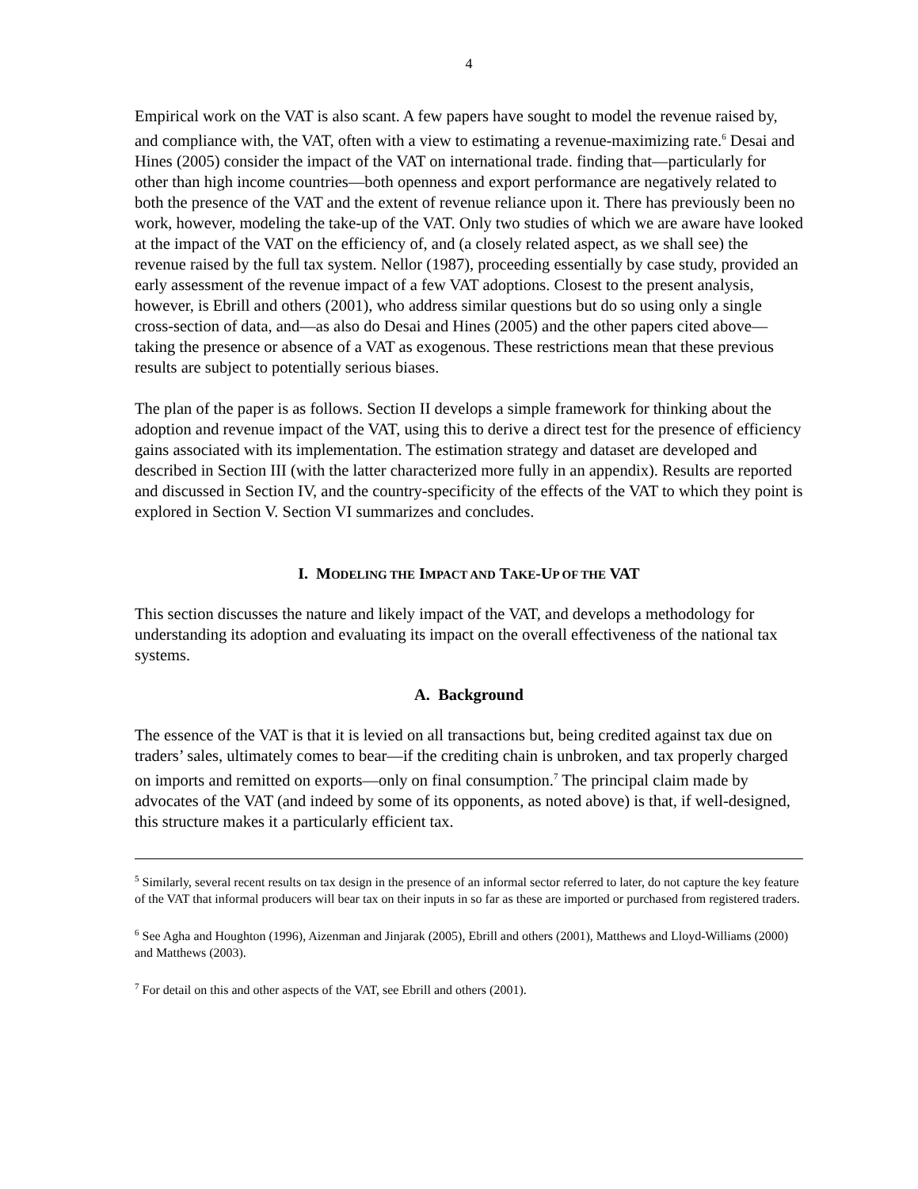4
Empirical work on the VAT is also scant. A few papers have sought to model the revenue raised by, and compliance with, the VAT, often with a view to estimating a revenue-maximizing rate.<sup>6</sup> Desai and Hines (2005) consider the impact of the VAT on international trade. finding that—particularly for other than high income countries—both openness and export performance are negatively related to both the presence of the VAT and the extent of revenue reliance upon it. There has previously been no work, however, modeling the take-up of the VAT. Only two studies of which we are aware have looked at the impact of the VAT on the efficiency of, and (a closely related aspect, as we shall see) the revenue raised by the full tax system. Nellor (1987), proceeding essentially by case study, provided an early assessment of the revenue impact of a few VAT adoptions. Closest to the present analysis, however, is Ebrill and others (2001), who address similar questions but do so using only a single cross-section of data, and—as also do Desai and Hines (2005) and the other papers cited above—taking the presence or absence of a VAT as exogenous. These restrictions mean that these previous results are subject to potentially serious biases.
The plan of the paper is as follows. Section II develops a simple framework for thinking about the adoption and revenue impact of the VAT, using this to derive a direct test for the presence of efficiency gains associated with its implementation. The estimation strategy and dataset are developed and described in Section III (with the latter characterized more fully in an appendix). Results are reported and discussed in Section IV, and the country-specificity of the effects of the VAT to which they point is explored in Section V. Section VI summarizes and concludes.
I. MODELING THE IMPACT AND TAKE-UP OF THE VAT
This section discusses the nature and likely impact of the VAT, and develops a methodology for understanding its adoption and evaluating its impact on the overall effectiveness of the national tax systems.
A. Background
The essence of the VAT is that it is levied on all transactions but, being credited against tax due on traders’ sales, ultimately comes to bear—if the crediting chain is unbroken, and tax properly charged on imports and remitted on exports—only on final consumption.<sup>7</sup> The principal claim made by advocates of the VAT (and indeed by some of its opponents, as noted above) is that, if well-designed, this structure makes it a particularly efficient tax.
<sup>5</sup> Similarly, several recent results on tax design in the presence of an informal sector referred to later, do not capture the key feature of the VAT that informal producers will bear tax on their inputs in so far as these are imported or purchased from registered traders.
<sup>6</sup> See Agha and Houghton (1996), Aizenman and Jinjarak (2005), Ebrill and others (2001), Matthews and Lloyd-Williams (2000) and Matthews (2003).
<sup>7</sup> For detail on this and other aspects of the VAT, see Ebrill and others (2001).